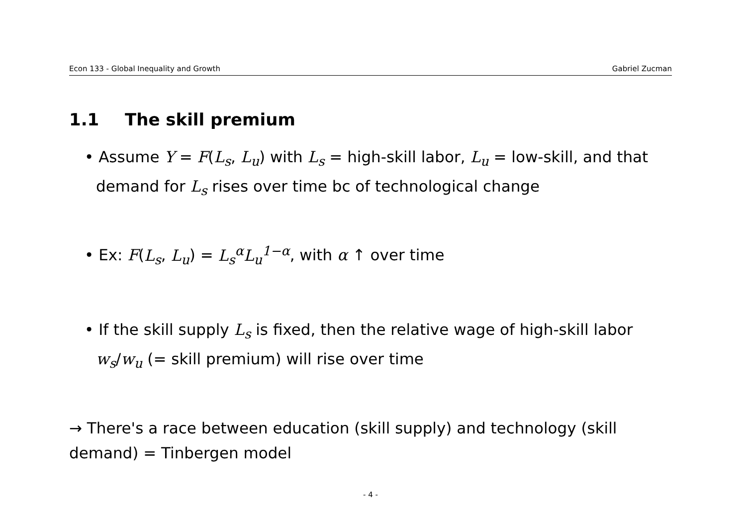Econ 133 - Global Inequality and Growth Gabriel Zucman
1.1 The skill premium
• Assume Y = F(L<sub>s</sub>, L<sub>u</sub>) with L<sub>s</sub> = high-skill labor, L<sub>u</sub> = low-skill, and that demand for L<sub>s</sub> rises over time bc of technological change
• Ex: F(L<sub>s</sub>, L<sub>u</sub>) = L<sub>s</sub><sup>α</sup>L<sub>u</sub><sup>1−α</sup>, with α ↑ over time
• If the skill supply L<sub>s</sub> is fixed, then the relative wage of high-skill labor w<sub>s</sub>/w<sub>u</sub> (= skill premium) will rise over time
→ There's a race between education (skill supply) and technology (skill demand) = Tinbergen model
- 4 -